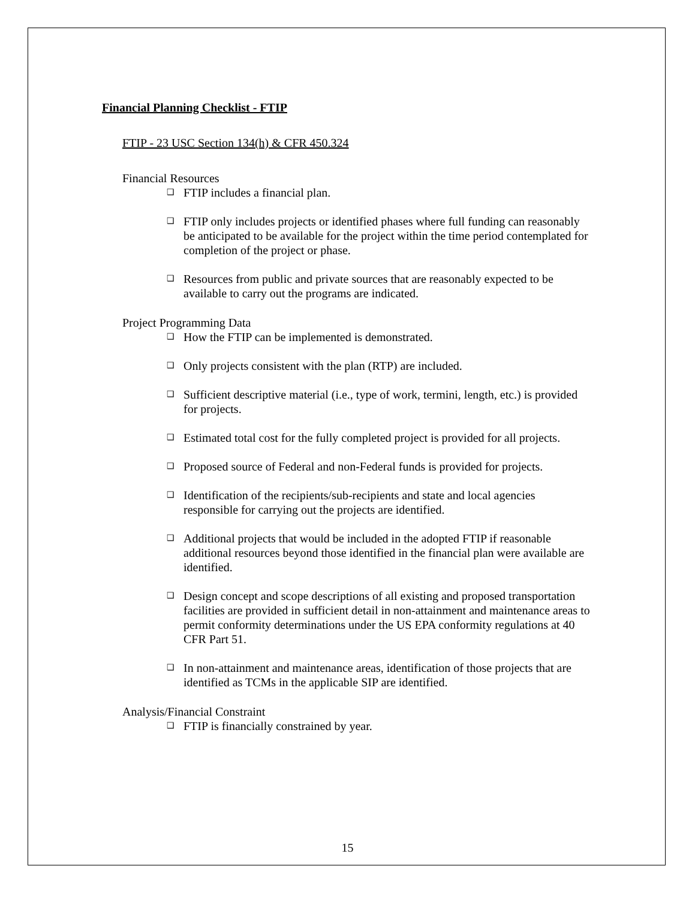Financial Planning Checklist - FTIP
FTIP - 23 USC Section 134(h) & CFR 450.324
Financial Resources
❑ FTIP includes a financial plan.
❑ FTIP only includes projects or identified phases where full funding can reasonably be anticipated to be available for the project within the time period contemplated for completion of the project or phase.
❑ Resources from public and private sources that are reasonably expected to be available to carry out the programs are indicated.
Project Programming Data
❑ How the FTIP can be implemented is demonstrated.
❑ Only projects consistent with the plan (RTP) are included.
❑ Sufficient descriptive material (i.e., type of work, termini, length, etc.) is provided for projects.
❑ Estimated total cost for the fully completed project is provided for all projects.
❑ Proposed source of Federal and non-Federal funds is provided for projects.
❑ Identification of the recipients/sub-recipients and state and local agencies responsible for carrying out the projects are identified.
❑ Additional projects that would be included in the adopted FTIP if reasonable additional resources beyond those identified in the financial plan were available are identified.
❑ Design concept and scope descriptions of all existing and proposed transportation facilities are provided in sufficient detail in non-attainment and maintenance areas to permit conformity determinations under the US EPA conformity regulations at 40 CFR Part 51.
❑ In non-attainment and maintenance areas, identification of those projects that are identified as TCMs in the applicable SIP are identified.
Analysis/Financial Constraint
❑ FTIP is financially constrained by year.
15